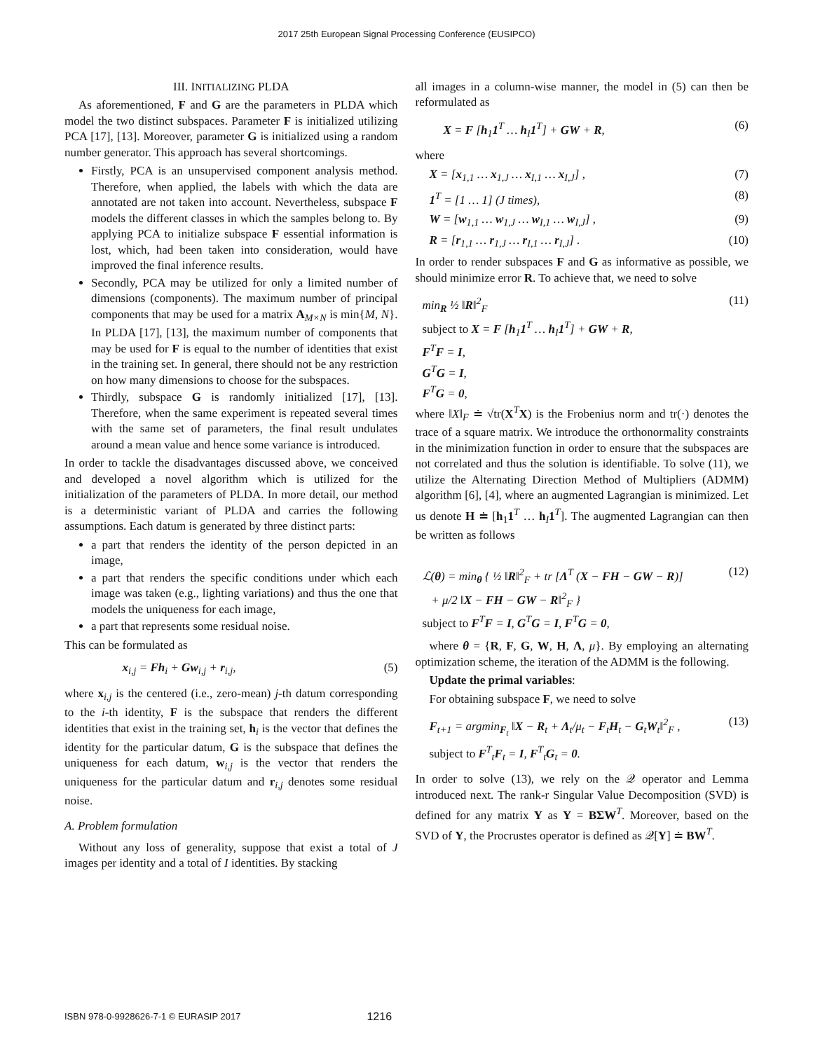2017 25th European Signal Processing Conference (EUSIPCO)
III. INITIALIZING PLDA
As aforementioned, F and G are the parameters in PLDA which model the two distinct subspaces. Parameter F is initialized utilizing PCA [17], [13]. Moreover, parameter G is initialized using a random number generator. This approach has several shortcomings.
Firstly, PCA is an unsupervised component analysis method. Therefore, when applied, the labels with which the data are annotated are not taken into account. Nevertheless, subspace F models the different classes in which the samples belong to. By applying PCA to initialize subspace F essential information is lost, which, had been taken into consideration, would have improved the final inference results.
Secondly, PCA may be utilized for only a limited number of dimensions (components). The maximum number of principal components that may be used for a matrix A<sub>M×N</sub> is min{M, N}. In PLDA [17], [13], the maximum number of components that may be used for F is equal to the number of identities that exist in the training set. In general, there should not be any restriction on how many dimensions to choose for the subspaces.
Thirdly, subspace G is randomly initialized [17], [13]. Therefore, when the same experiment is repeated several times with the same set of parameters, the final result undulates around a mean value and hence some variance is introduced.
In order to tackle the disadvantages discussed above, we conceived and developed a novel algorithm which is utilized for the initialization of the parameters of PLDA. In more detail, our method is a deterministic variant of PLDA and carries the following assumptions. Each datum is generated by three distinct parts:
a part that renders the identity of the person depicted in an image,
a part that renders the specific conditions under which each image was taken (e.g., lighting variations) and thus the one that models the uniqueness for each image,
a part that represents some residual noise.
This can be formulated as
x<sub>i,j</sub> = Fh<sub>i</sub> + Gw<sub>i,j</sub> + r<sub>i,j</sub>, (5)
where x<sub>i,j</sub> is the centered (i.e., zero-mean) j-th datum corresponding to the i-th identity, F is the subspace that renders the different identities that exist in the training set, h<sub>i</sub> is the vector that defines the identity for the particular datum, G is the subspace that defines the uniqueness for each datum, w<sub>i,j</sub> is the vector that renders the uniqueness for the particular datum and r<sub>i,j</sub> denotes some residual noise.
A. Problem formulation
Without any loss of generality, suppose that exist a total of J images per identity and a total of I identities. By stacking
all images in a column-wise manner, the model in (5) can then be reformulated as
X = F [h<sub>1</sub>1<sup>T</sup> … h<sub>I</sub>1<sup>T</sup>] + GW + R, (6)
where
X = [x<sub>1,1</sub> … x<sub>1,J</sub> … x<sub>I,1</sub> … x<sub>I,J</sub>] , (7)
1<sup>T</sup> = [1 … 1] (J times), (8)
W = [w<sub>1,1</sub> … w<sub>1,J</sub> … w<sub>I,1</sub> … w<sub>I,J</sub>] , (9)
R = [r<sub>1,1</sub> … r<sub>1,J</sub> … r<sub>I,1</sub> … r<sub>I,J</sub>] . (10)
In order to render subspaces F and G as informative as possible, we should minimize error R. To achieve that, we need to solve
min<sub>R</sub> ½ ‖R‖<sup>2</sup><sub>F</sub>
subject to X = F [h<sub>1</sub>1<sup>T</sup> … h<sub>I</sub>1<sup>T</sup>] + GW + R,
F<sup>T</sup>F = I,
G<sup>T</sup>G = I,
F<sup>T</sup>G = 0, (11)
where ‖X‖<sub>F</sub> ≐ √tr(X<sup>T</sup>X) is the Frobenius norm and tr(·) denotes the trace of a square matrix. We introduce the orthonormality constraints in the minimization function in order to ensure that the subspaces are not correlated and thus the solution is identifiable. To solve (11), we utilize the Alternating Direction Method of Multipliers (ADMM) algorithm [6], [4], where an augmented Lagrangian is minimized. Let us denote H ≐ [h<sub>1</sub>1<sup>T</sup> … h<sub>I</sub>1<sup>T</sup>]. The augmented Lagrangian can then be written as follows
ℒ(θ) = min<sub>θ</sub> { ½ ‖R‖<sup>2</sup><sub>F</sub> + tr [Λ<sup>T</sup> (X − FH − GW − R)]
+ μ/2 ‖X − FH − GW − R‖<sup>2</sup><sub>F</sub> }
subject to F<sup>T</sup>F = I, G<sup>T</sup>G = I, F<sup>T</sup>G = 0, (12)
where θ = {R, F, G, W, H, Λ, μ}. By employing an alternating optimization scheme, the iteration of the ADMM is the following.
Update the primal variables:
For obtaining subspace F, we need to solve
F<sub>t+1</sub> = argmin<sub>F<sub>t</sub></sub> ‖X − R<sub>t</sub> + Λ<sub>t</sub>/μ<sub>t</sub> − F<sub>t</sub>H<sub>t</sub> − G<sub>t</sub>W<sub>t</sub>‖<sup>2</sup><sub>F</sub> ,
subject to F<sup>T</sup><sub>t</sub>F<sub>t</sub> = I, F<sup>T</sup><sub>t</sub>G<sub>t</sub> = 0. (13)
In order to solve (13), we rely on the 𝒬 operator and Lemma introduced next. The rank-r Singular Value Decomposition (SVD) is defined for any matrix Y as Y = BΣW<sup>T</sup>. Moreover, based on the SVD of Y, the Procrustes operator is defined as 𝒬[Y] ≐ BW<sup>T</sup>.
ISBN 978-0-9928626-7-1 © EURASIP 2017 1216